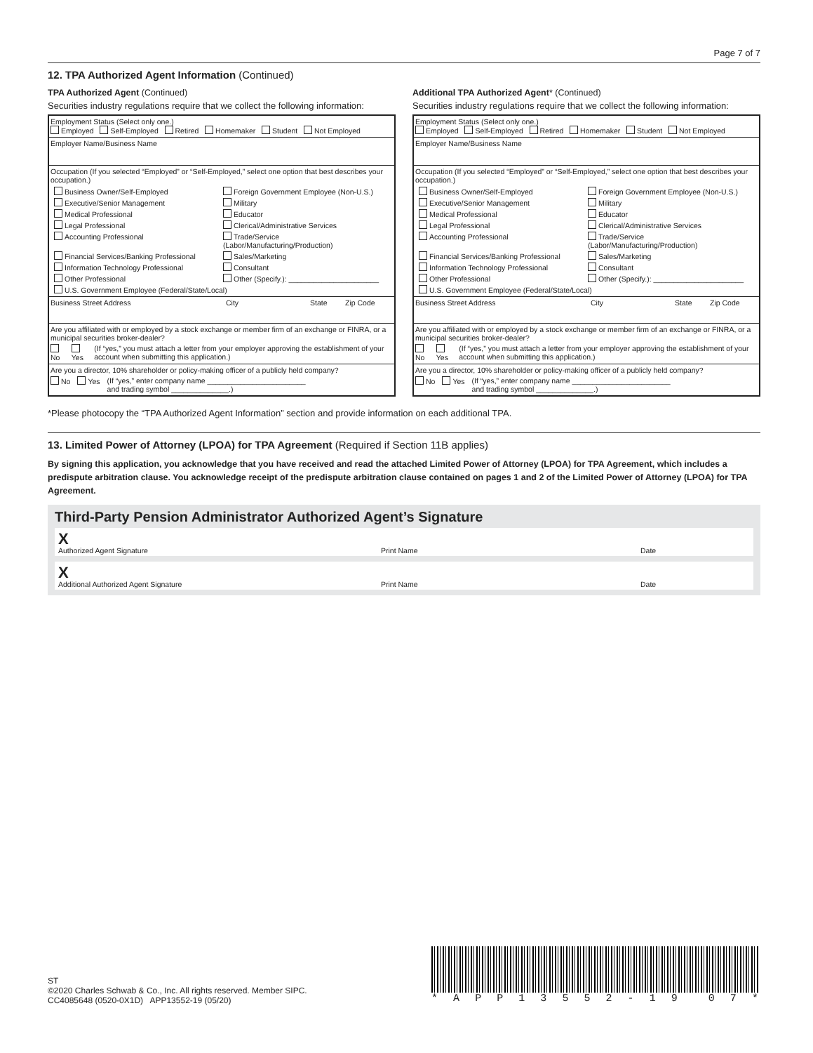Page 7 of 7
12. TPA Authorized Agent Information (Continued)
TPA Authorized Agent (Continued)
Securities industry regulations require that we collect the following information:
Employment Status (Select only one.)
Employed Self-Employed Retired Homemaker Student Not Employed
Employer Name/Business Name
Occupation (If you selected “Employed” or “Self-Employed,” select one option that best describes your occupation.)
Business Owner/Self-Employed
Foreign Government Employee (Non-U.S.)
Executive/Senior Management
Military
Medical Professional
Educator
Legal Professional
Clerical/Administrative Services
Accounting Professional
Trade/Service (Labor/Manufacturing/Production)
Financial Services/Banking Professional
Sales/Marketing
Information Technology Professional
Consultant
Other Professional
Other (Specify.): ______________________
U.S. Government Employee (Federal/State/Local)
Business Street Address City State Zip Code
Are you affiliated with or employed by a stock exchange or member firm of an exchange or FINRA, or a municipal securities broker-dealer?
No Yes (If “yes,” you must attach a letter from your employer approving the establishment of your account when submitting this application.)
Are you a director, 10% shareholder or policy-making officer of a publicly held company?
No Yes (If “yes,” enter company name ________________________
and trading symbol ______________.)
Additional TPA Authorized Agent* (Continued)
Securities industry regulations require that we collect the following information:
Employment Status (Select only one.)
Employed Self-Employed Retired Homemaker Student Not Employed
Employer Name/Business Name
Occupation (If you selected “Employed” or “Self-Employed,” select one option that best describes your occupation.)
Business Owner/Self-Employed
Foreign Government Employee (Non-U.S.)
Executive/Senior Management
Military
Medical Professional
Educator
Legal Professional
Clerical/Administrative Services
Accounting Professional
Trade/Service (Labor/Manufacturing/Production)
Financial Services/Banking Professional
Sales/Marketing
Information Technology Professional
Consultant
Other Professional
Other (Specify.): ______________________
U.S. Government Employee (Federal/State/Local)
Business Street Address City State Zip Code
Are you affiliated with or employed by a stock exchange or member firm of an exchange or FINRA, or a municipal securities broker-dealer?
No Yes (If “yes,” you must attach a letter from your employer approving the establishment of your account when submitting this application.)
Are you a director, 10% shareholder or policy-making officer of a publicly held company?
No Yes (If “yes,” enter company name ________________________
and trading symbol ______________.)
*Please photocopy the “TPA Authorized Agent Information” section and provide information on each additional TPA.
13. Limited Power of Attorney (LPOA) for TPA Agreement (Required if Section 11B applies)
By signing this application, you acknowledge that you have received and read the attached Limited Power of Attorney (LPOA) for TPA Agreement, which includes a predispute arbitration clause. You acknowledge receipt of the predispute arbitration clause contained on pages 1 and 2 of the Limited Power of Attorney (LPOA) for TPA Agreement.
Third-Party Pension Administrator Authorized Agent’s Signature
X
Authorized Agent Signature Print Name Date
X
Additional Authorized Agent Signature Print Name Date
ST
©2020 Charles Schwab & Co., Inc. All rights reserved. Member SIPC.
CC4085648 (0520-0X1D) APP13552-19 (05/20)
* APP 13552 - 19 07 *